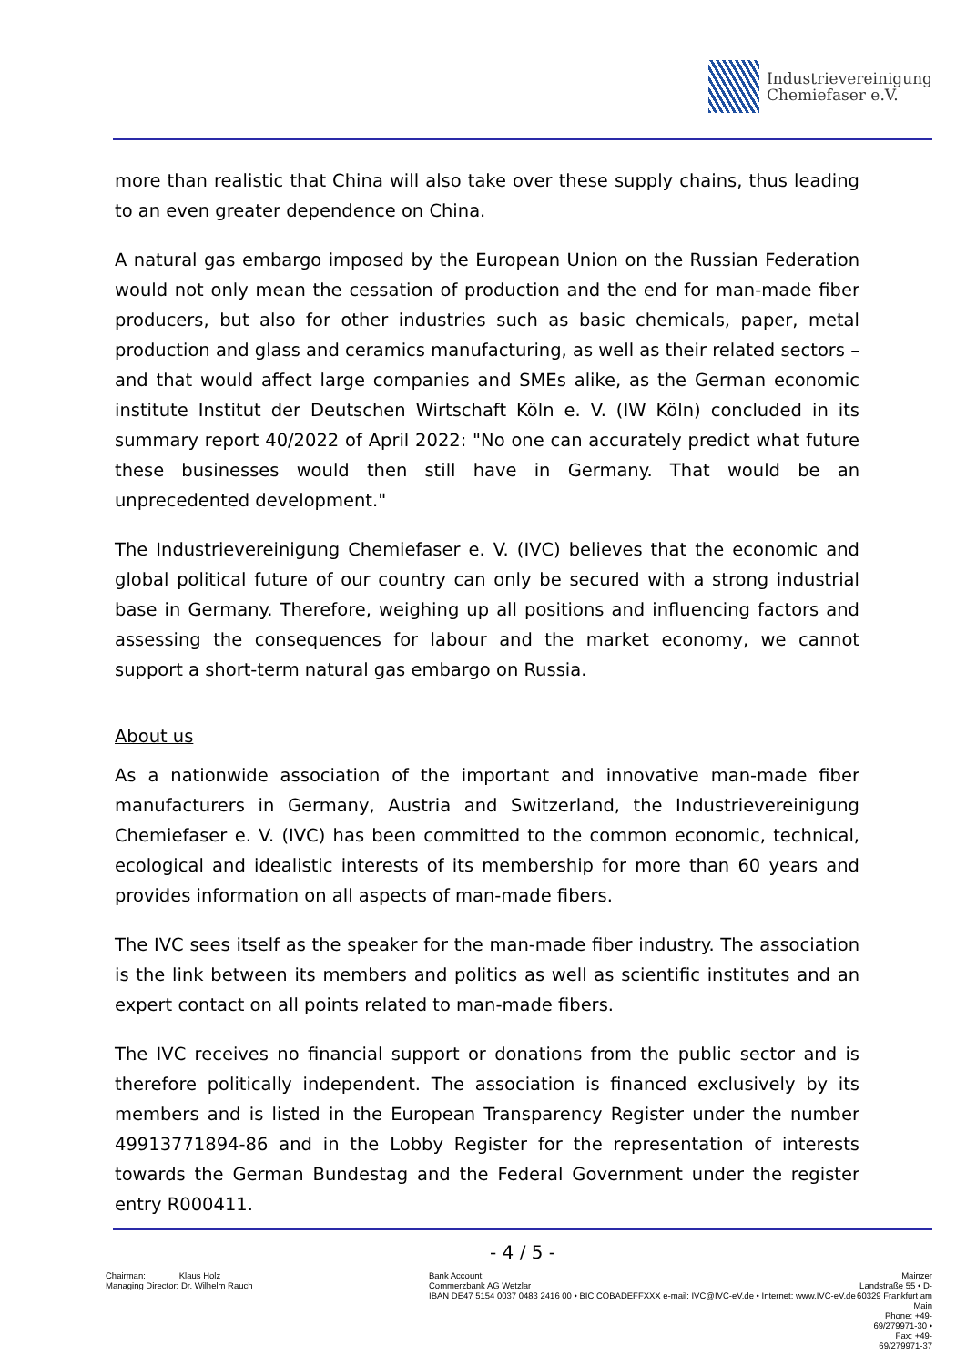Industrievereinigung
Chemiefaser e.V.
more than realistic that China will also take over these supply chains, thus leading to an even greater dependence on China.
A natural gas embargo imposed by the European Union on the Russian Federation would not only mean the cessation of production and the end for man-made fiber producers, but also for other industries such as basic chemicals, paper, metal production and glass and ceramics manufacturing, as well as their related sectors – and that would affect large companies and SMEs alike, as the German economic institute Institut der Deutschen Wirtschaft Köln e. V. (IW Köln) concluded in its summary report 40/2022 of April 2022: "No one can accurately predict what future these businesses would then still have in Germany. That would be an unprecedented development."
The Industrievereinigung Chemiefaser e. V. (IVC) believes that the economic and global political future of our country can only be secured with a strong industrial base in Germany. Therefore, weighing up all positions and influencing factors and assessing the consequences for labour and the market economy, we cannot support a short-term natural gas embargo on Russia.
About us
As a nationwide association of the important and innovative man-made fiber manufacturers in Germany, Austria and Switzerland, the Industrievereinigung Chemiefaser e. V. (IVC) has been committed to the common economic, technical, ecological and idealistic interests of its membership for more than 60 years and provides information on all aspects of man-made fibers.
The IVC sees itself as the speaker for the man-made fiber industry. The association is the link between its members and politics as well as scientific institutes and an expert contact on all points related to man-made fibers.
The IVC receives no financial support or donations from the public sector and is therefore politically independent. The association is financed exclusively by its members and is listed in the European Transparency Register under the number 49913771894-86 and in the Lobby Register for the representation of interests towards the German Bundestag and the Federal Government under the register entry R000411.
- 4 / 5 -
Chairman: Klaus Holz
Managing Director: Dr. Wilhelm Rauch
Bank Account:
Commerzbank AG Wetzlar
IBAN DE47 5154 0037 0483 2416 00 • BIC COBADEFFXXX e-mail: IVC@IVC-eV.de • Internet: www.IVC-eV.de
Mainzer Landstraße 55 • D-60329 Frankfurt am Main
Phone: +49-69/279971-30 • Fax: +49-69/279971-37